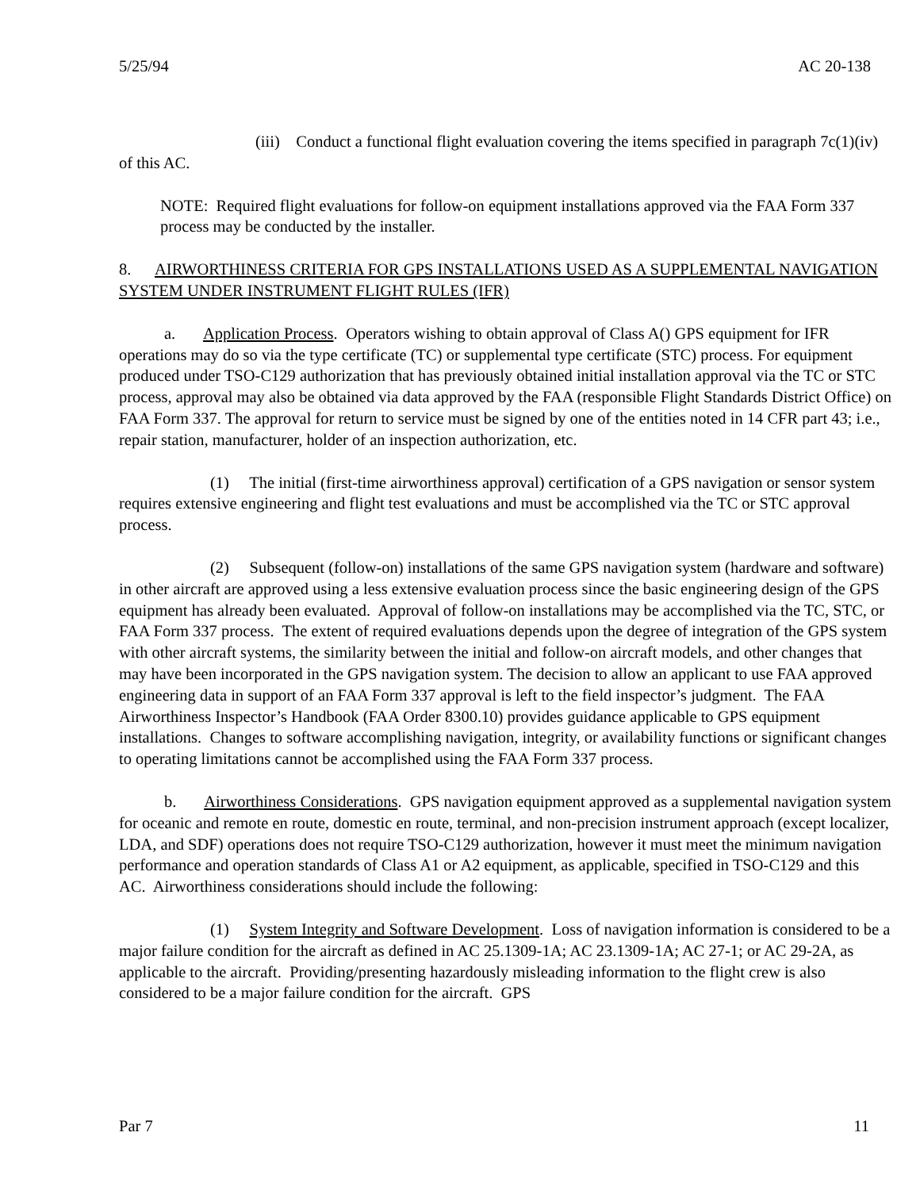5/25/94 AC 20-138
(iii) Conduct a functional flight evaluation covering the items specified in paragraph 7c(1)(iv) of this AC.
NOTE: Required flight evaluations for follow-on equipment installations approved via the FAA Form 337 process may be conducted by the installer.
8. AIRWORTHINESS CRITERIA FOR GPS INSTALLATIONS USED AS A SUPPLEMENTAL NAVIGATION SYSTEM UNDER INSTRUMENT FLIGHT RULES (IFR)
a. Application Process. Operators wishing to obtain approval of Class A() GPS equipment for IFR operations may do so via the type certificate (TC) or supplemental type certificate (STC) process. For equipment produced under TSO-C129 authorization that has previously obtained initial installation approval via the TC or STC process, approval may also be obtained via data approved by the FAA (responsible Flight Standards District Office) on FAA Form 337. The approval for return to service must be signed by one of the entities noted in 14 CFR part 43; i.e., repair station, manufacturer, holder of an inspection authorization, etc.
(1) The initial (first-time airworthiness approval) certification of a GPS navigation or sensor system requires extensive engineering and flight test evaluations and must be accomplished via the TC or STC approval process.
(2) Subsequent (follow-on) installations of the same GPS navigation system (hardware and software) in other aircraft are approved using a less extensive evaluation process since the basic engineering design of the GPS equipment has already been evaluated. Approval of follow-on installations may be accomplished via the TC, STC, or FAA Form 337 process. The extent of required evaluations depends upon the degree of integration of the GPS system with other aircraft systems, the similarity between the initial and follow-on aircraft models, and other changes that may have been incorporated in the GPS navigation system. The decision to allow an applicant to use FAA approved engineering data in support of an FAA Form 337 approval is left to the field inspector’s judgment. The FAA Airworthiness Inspector’s Handbook (FAA Order 8300.10) provides guidance applicable to GPS equipment installations. Changes to software accomplishing navigation, integrity, or availability functions or significant changes to operating limitations cannot be accomplished using the FAA Form 337 process.
b. Airworthiness Considerations. GPS navigation equipment approved as a supplemental navigation system for oceanic and remote en route, domestic en route, terminal, and non-precision instrument approach (except localizer, LDA, and SDF) operations does not require TSO-C129 authorization, however it must meet the minimum navigation performance and operation standards of Class A1 or A2 equipment, as applicable, specified in TSO-C129 and this AC. Airworthiness considerations should include the following:
(1) System Integrity and Software Development. Loss of navigation information is considered to be a major failure condition for the aircraft as defined in AC 25.1309-1A; AC 23.1309-1A; AC 27-1; or AC 29-2A, as applicable to the aircraft. Providing/presenting hazardously misleading information to the flight crew is also considered to be a major failure condition for the aircraft. GPS
Par 7 11